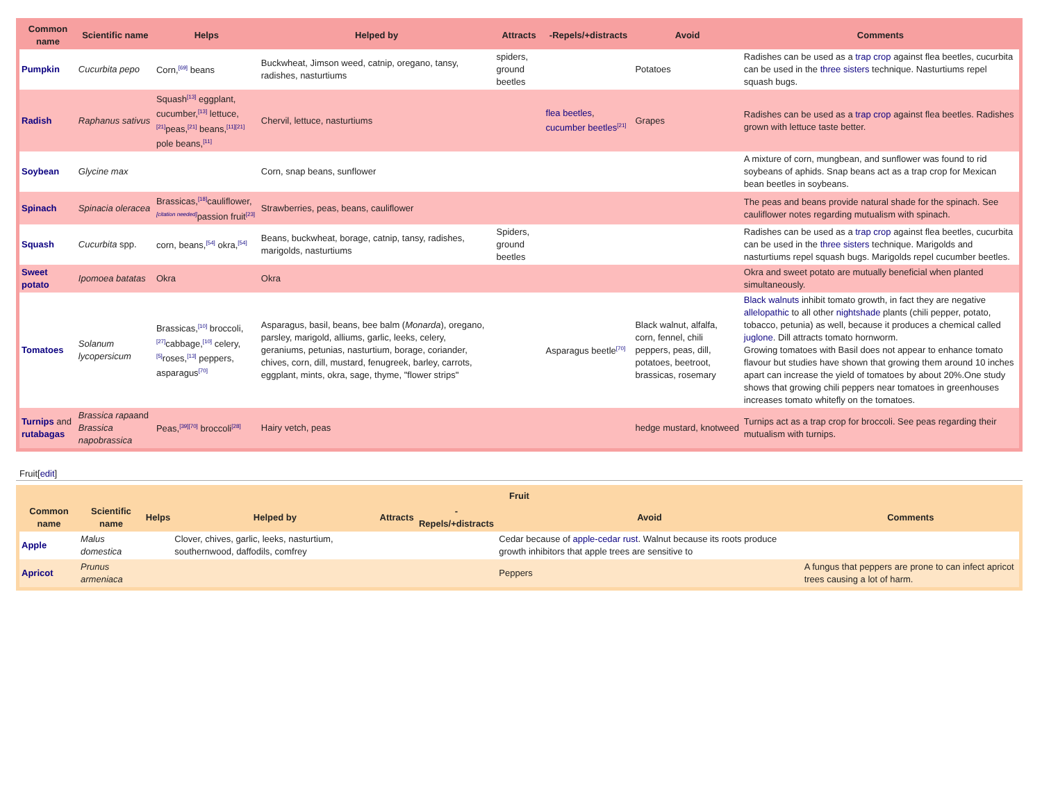| Common name | Scientific name | Helps | Helped by | Attracts | -Repels/+distracts | Avoid | Comments |
| --- | --- | --- | --- | --- | --- | --- | --- |
| Pumpkin | Cucurbita pepo | Corn,<sup>[69]</sup> beans | Buckwheat, Jimson weed, catnip, oregano, tansy, radishes, nasturtiums | spiders, ground beetles | | Potatoes | Radishes can be used as a trap crop against flea beetles, cucurbita can be used in the three sisters technique. Nasturtiums repel squash bugs. |
| Radish | Raphanus sativus | Squash<sup>[13]</sup> eggplant, cucumber,<sup>[13]</sup> lettuce,<sup>[21]</sup>peas,<sup>[21]</sup> beans,<sup>[11][21]</sup> pole beans,<sup>[11]</sup> | Chervil, lettuce, nasturtiums | | flea beetles , cucumber beetles<sup>[21]</sup> | Grapes | Radishes can be used as a trap crop against flea beetles. Radishes grown with lettuce taste better. |
| Soybean | Glycine max | | Corn, snap beans, sunflower | | | | A mixture of corn, mungbean, and sunflower was found to rid soybeans of aphids. Snap beans act as a trap crop for Mexican bean beetles in soybeans. |
| Spinach | Spinacia oleracea | Brassicas,<sup>[18]</sup>cauliflower,<sup>[citation needed]</sup>passion fruit<sup>[23]</sup> | Strawberries, peas, beans, cauliflower | | | | The peas and beans provide natural shade for the spinach. See cauliflower notes regarding mutualism with spinach. |
| Squash | Cucurbita spp. | corn, beans,<sup>[54]</sup> okra,<sup>[54]</sup> | Beans, buckwheat, borage, catnip, tansy, radishes, marigolds, nasturtiums | Spiders, ground beetles | | | Radishes can be used as a trap crop against flea beetles, cucurbita can be used in the three sisters technique. Marigolds and nasturtiums repel squash bugs. Marigolds repel cucumber beetles. |
| Sweet potato | Ipomoea batatas | Okra | Okra | | | | Okra and sweet potato are mutually beneficial when planted simultaneously. |
| Tomatoes | Solanum lycopersicum | Brassicas,<sup>[10]</sup> broccoli,<sup>[27]</sup>cabbage,<sup>[10]</sup> celery,<sup>[5]</sup>roses,<sup>[13]</sup> peppers, asparagus<sup>[70]</sup> | Asparagus, basil, beans, bee balm ( Monarda ), oregano, parsley, marigold, alliums, garlic, leeks, celery, geraniums, petunias, nasturtium, borage, coriander, chives, corn, dill, mustard, fenugreek, barley, carrots, eggplant, mints, okra, sage, thyme, "flower strips" | | Asparagus beetle<sup>[70]</sup> | Black walnut, alfalfa, corn, fennel, chili peppers, peas, dill, potatoes, beetroot, brassicas, rosemary | Black walnuts inhibit tomato growth, in fact they are negative allelopathic to all other nightshade plants (chili pepper, potato, tobacco, petunia) as well, because it produces a chemical called juglone . Dill attracts tomato hornworm. Growing tomatoes with Basil does not appear to enhance tomato flavour but studies have shown that growing them around 10 inches apart can increase the yield of tomatoes by about 20%.One study shows that growing chili peppers near tomatoes in greenhouses increases tomato whitefly on the tomatoes. |
| Turnips and rutabagas | Brassica rapa and Brassica napobrassica | Peas,<sup>[39][70]</sup> broccoli<sup>[28]</sup> | Hairy vetch, peas | | | hedge mustard, knotweed | Turnips act as a trap crop for broccoli. See peas regarding their mutualism with turnips. |
Fruit[edit]
| Fruit | | | | | | | |
| --- | --- | --- | --- | --- | --- | --- | --- |
| Common name | Scientific name | Helps | Helped by | Attracts | -Repels/+distracts | Avoid | Comments |
| Apple | Malus domestica | | Clover, chives, garlic, leeks, nasturtium, southernwood, daffodils, comfrey | | | Cedar because of apple-cedar rust . Walnut because its roots produce growth inhibitors that apple trees are sensitive to | |
| Apricot | Prunus armeniaca | | | | | Peppers | A fungus that peppers are prone to can infect apricot trees causing a lot of harm. |